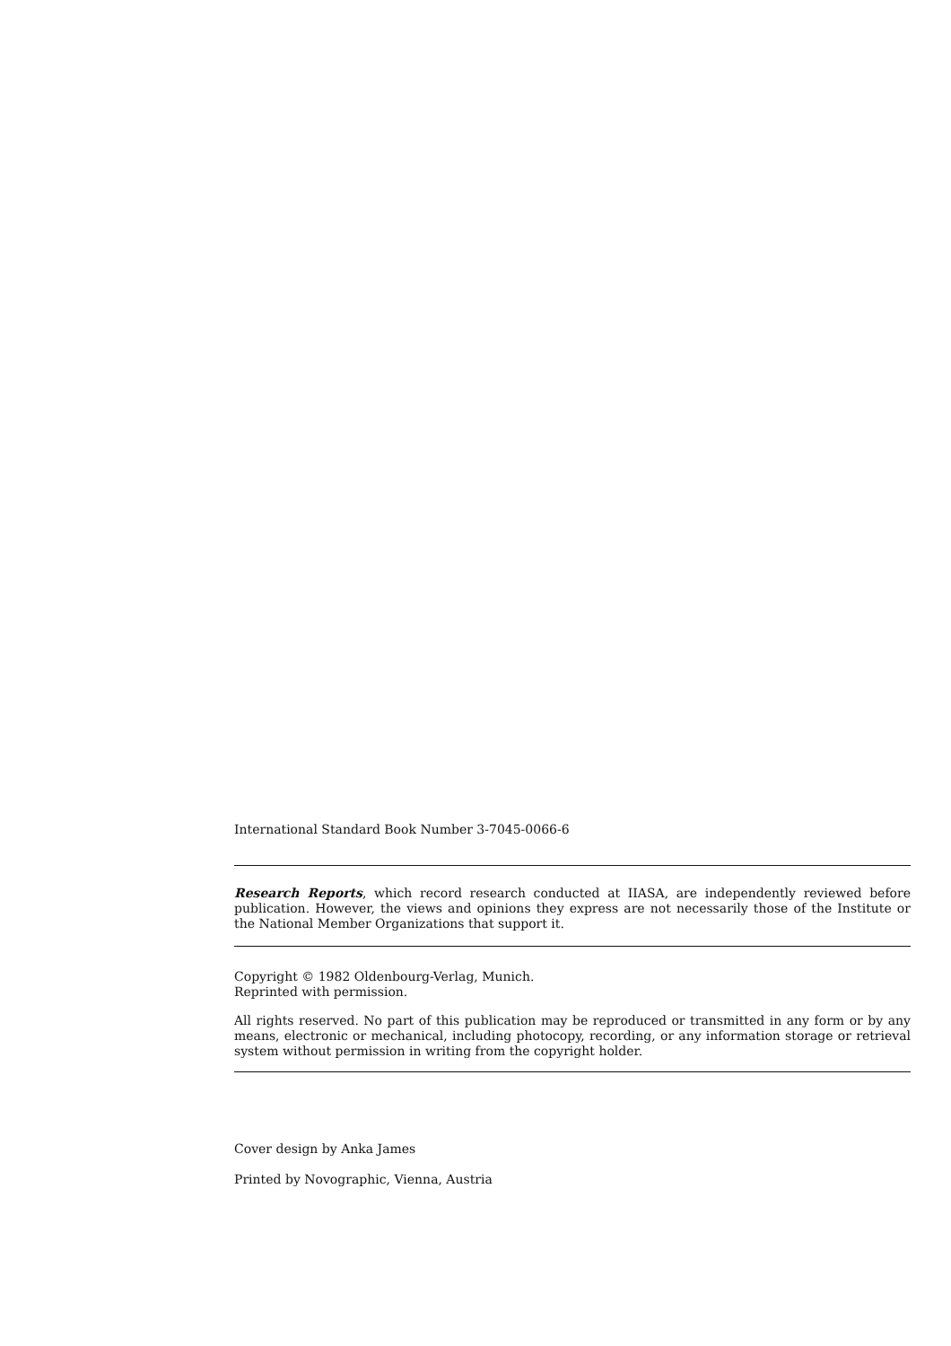International Standard Book Number 3-7045-0066-6
Research Reports, which record research conducted at IIASA, are independently reviewed before publication. However, the views and opinions they express are not necessarily those of the Institute or the National Member Organizations that support it.
Copyright © 1982 Oldenbourg-Verlag, Munich.
Reprinted with permission.
All rights reserved. No part of this publication may be reproduced or transmitted in any form or by any means, electronic or mechanical, including photocopy, recording, or any information storage or retrieval system without permission in writing from the copyright holder.
Cover design by Anka James
Printed by Novographic, Vienna, Austria